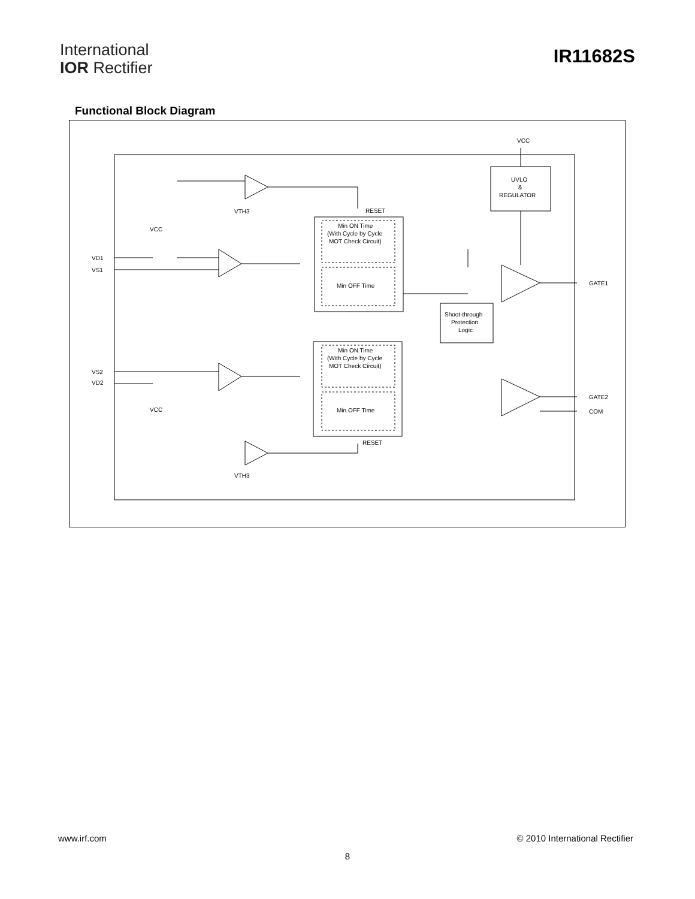International
IOR Rectifier
IR11682S
Functional Block Diagram
VCC
UVLO
&
REGULATOR
Min ON Time
(With Cycle by Cycle
MOT Check Circuit)
Min OFF Time
RESET
Shoot-through
Protection
Logic
Min ON Time
(With Cycle by Cycle
MOT Check Circuit)
Min OFF Time
RESET
VD1
VS1
VS2
VD2
VCC
VCC
VTH3
VTH3
GATE1
GATE2
COM
www.irf.com © 2010 International Rectifier
8